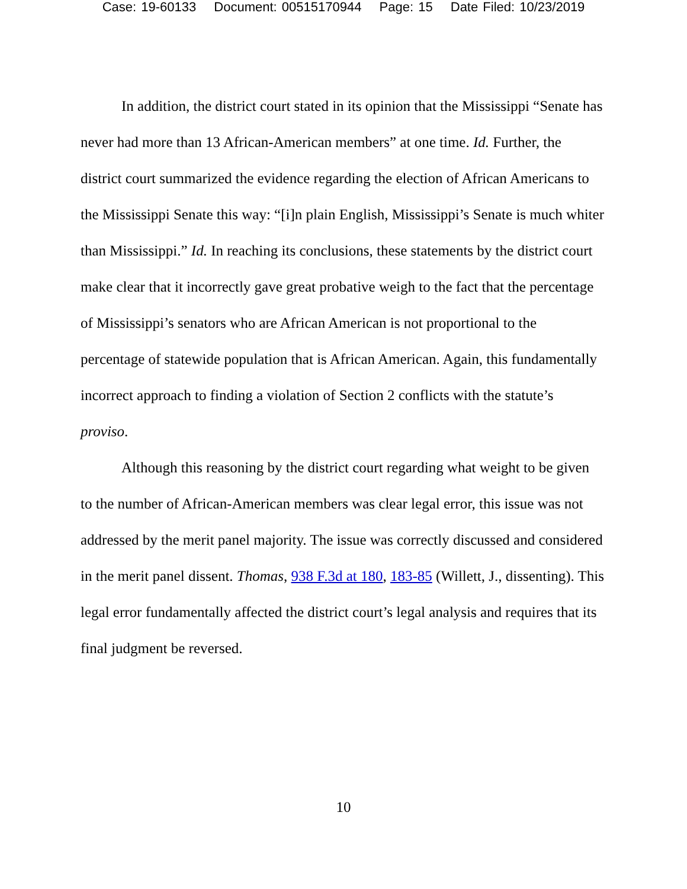Case: 19-60133 Document: 00515170944 Page: 15 Date Filed: 10/23/2019
In addition, the district court stated in its opinion that the Mississippi “Senate has never had more than 13 African-American members” at one time. Id. Further, the district court summarized the evidence regarding the election of African Americans to the Mississippi Senate this way: “[i]n plain English, Mississippi’s Senate is much whiter than Mississippi.” Id. In reaching its conclusions, these statements by the district court make clear that it incorrectly gave great probative weigh to the fact that the percentage of Mississippi’s senators who are African American is not proportional to the percentage of statewide population that is African American. Again, this fundamentally incorrect approach to finding a violation of Section 2 conflicts with the statute’s proviso.
Although this reasoning by the district court regarding what weight to be given to the number of African-American members was clear legal error, this issue was not addressed by the merit panel majority. The issue was correctly discussed and considered in the merit panel dissent. Thomas, 938 F.3d at 180, 183-85 (Willett, J., dissenting). This legal error fundamentally affected the district court’s legal analysis and requires that its final judgment be reversed.
10